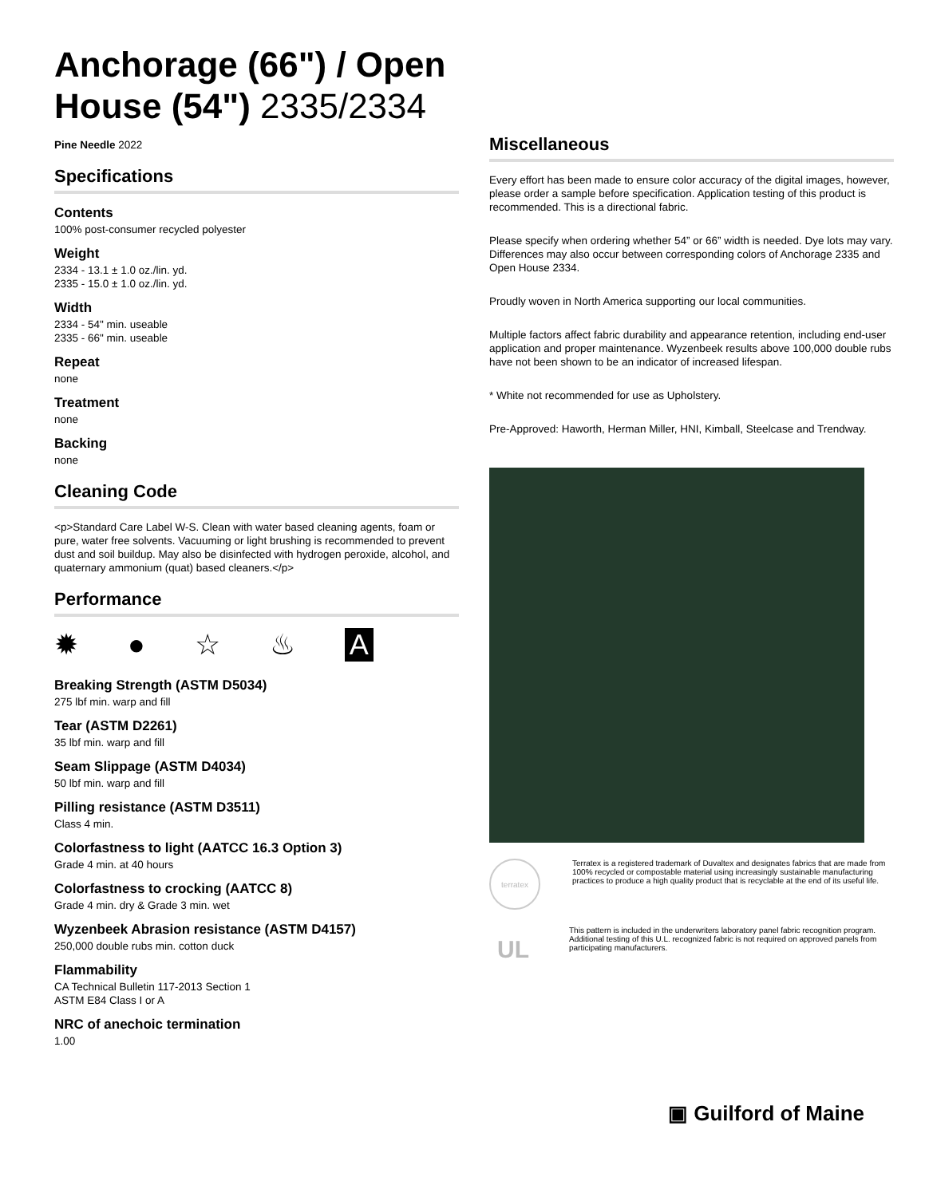Anchorage (66") / Open House (54") 2335/2334
Pine Needle 2022
Specifications
Contents
100% post-consumer recycled polyester
Weight
2334 - 13.1 ± 1.0 oz./lin. yd.
2335 - 15.0 ± 1.0 oz./lin. yd.
Width
2334 - 54" min. useable
2335 - 66" min. useable
Repeat
none
Treatment
none
Backing
none
Cleaning Code
<p>Standard Care Label W-S. Clean with water based cleaning agents, foam or pure, water free solvents. Vacuuming or light brushing is recommended to prevent dust and soil buildup. May also be disinfected with hydrogen peroxide, alcohol, and quaternary ammonium (quat) based cleaners.</p>
Performance
✹ ● ☆ ♨ A
Breaking Strength (ASTM D5034)
275 lbf min. warp and fill
Tear (ASTM D2261)
35 lbf min. warp and fill
Seam Slippage (ASTM D4034)
50 lbf min. warp and fill
Pilling resistance (ASTM D3511)
Class 4 min.
Colorfastness to light (AATCC 16.3 Option 3)
Grade 4 min. at 40 hours
Colorfastness to crocking (AATCC 8)
Grade 4 min. dry & Grade 3 min. wet
Wyzenbeek Abrasion resistance (ASTM D4157)
250,000 double rubs min. cotton duck
Flammability
CA Technical Bulletin 117-2013 Section 1
ASTM E84 Class I or A
NRC of anechoic termination
1.00
Miscellaneous
Every effort has been made to ensure color accuracy of the digital images, however, please order a sample before specification. Application testing of this product is recommended. This is a directional fabric.
Please specify when ordering whether 54” or 66” width is needed. Dye lots may vary. Differences may also occur between corresponding colors of Anchorage 2335 and Open House 2334.
Proudly woven in North America supporting our local communities.
Multiple factors affect fabric durability and appearance retention, including end-user application and proper maintenance. Wyzenbeek results above 100,000 double rubs have not been shown to be an indicator of increased lifespan.
* White not recommended for use as Upholstery.
Pre-Approved: Haworth, Herman Miller, HNI, Kimball, Steelcase and Trendway.
terratex
Terratex is a registered trademark of Duvaltex and designates fabrics that are made from 100% recycled or compostable material using increasingly sustainable manufacturing practices to produce a high quality product that is recyclable at the end of its useful life.
UL
This pattern is included in the underwriters laboratory panel fabric recognition program. Additional testing of this U.L. recognized fabric is not required on approved panels from participating manufacturers.
▣ Guilford of Maine